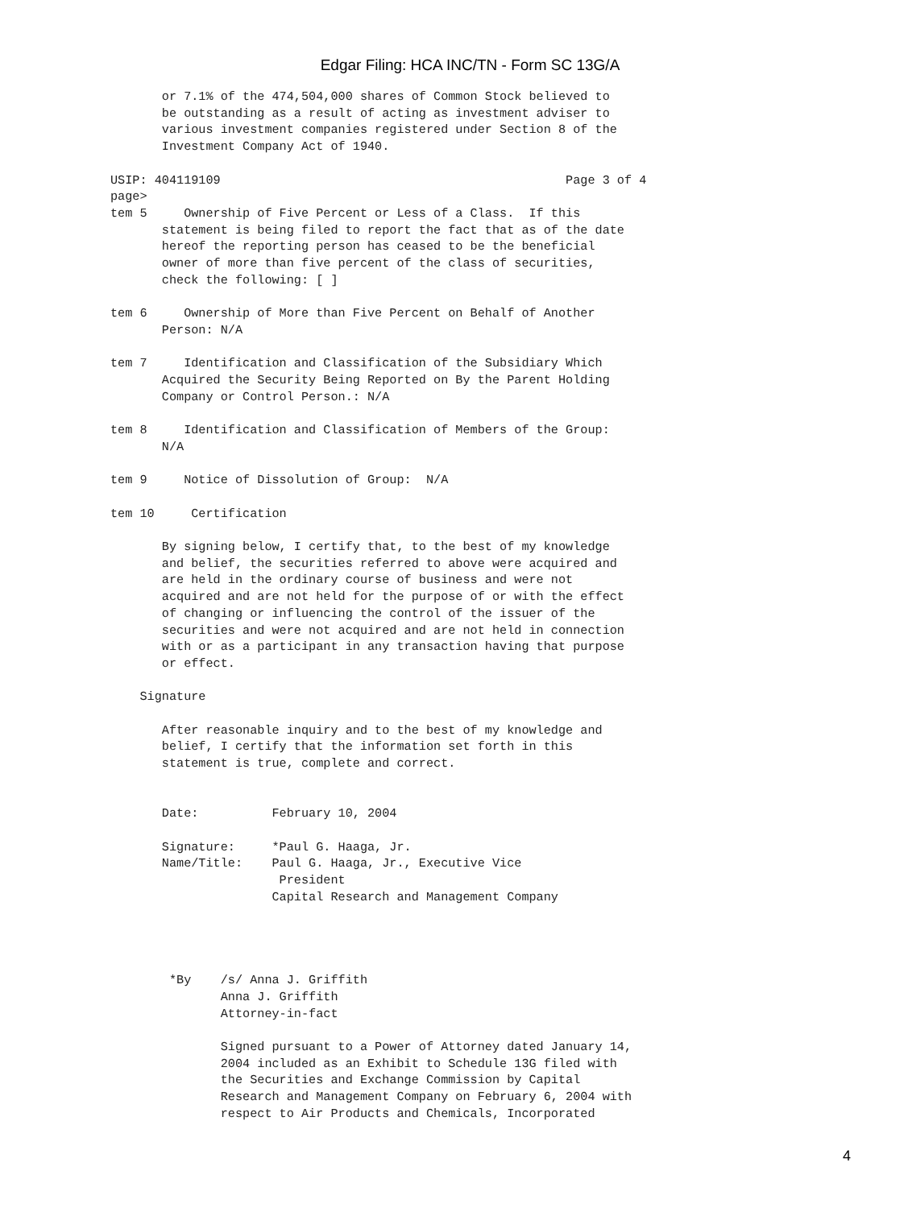Edgar Filing: HCA INC/TN - Form SC 13G/A
       or 7.1% of the 474,504,000 shares of Common Stock believed to
       be outstanding as a result of acting as investment adviser to
       various investment companies registered under Section 8 of the
       Investment Company Act of 1940.

USIP: 404119109                                               Page 3 of 4
page>
tem 5     Ownership of Five Percent or Less of a Class.  If this
       statement is being filed to report the fact that as of the date
       hereof the reporting person has ceased to be the beneficial
       owner of more than five percent of the class of securities,
       check the following: [ ]

tem 6     Ownership of More than Five Percent on Behalf of Another
       Person: N/A

tem 7     Identification and Classification of the Subsidiary Which
       Acquired the Security Being Reported on By the Parent Holding
       Company or Control Person.: N/A

tem 8     Identification and Classification of Members of the Group:
       N/A

tem 9     Notice of Dissolution of Group:  N/A

tem 10     Certification

       By signing below, I certify that, to the best of my knowledge
       and belief, the securities referred to above were acquired and
       are held in the ordinary course of business and were not
       acquired and are not held for the purpose of or with the effect
       of changing or influencing the control of the issuer of the
       securities and were not acquired and are not held in connection
       with or as a participant in any transaction having that purpose
       or effect.

    Signature

       After reasonable inquiry and to the best of my knowledge and
       belief, I certify that the information set forth in this
       statement is true, complete and correct.


       Date:          February 10, 2004

       Signature:     *Paul G. Haaga, Jr.
       Name/Title:    Paul G. Haaga, Jr., Executive Vice
                       President
                      Capital Research and Management Company




        *By    /s/ Anna J. Griffith
               Anna J. Griffith
               Attorney-in-fact

               Signed pursuant to a Power of Attorney dated January 14,
               2004 included as an Exhibit to Schedule 13G filed with
               the Securities and Exchange Commission by Capital
               Research and Management Company on February 6, 2004 with
               respect to Air Products and Chemicals, Incorporated
4